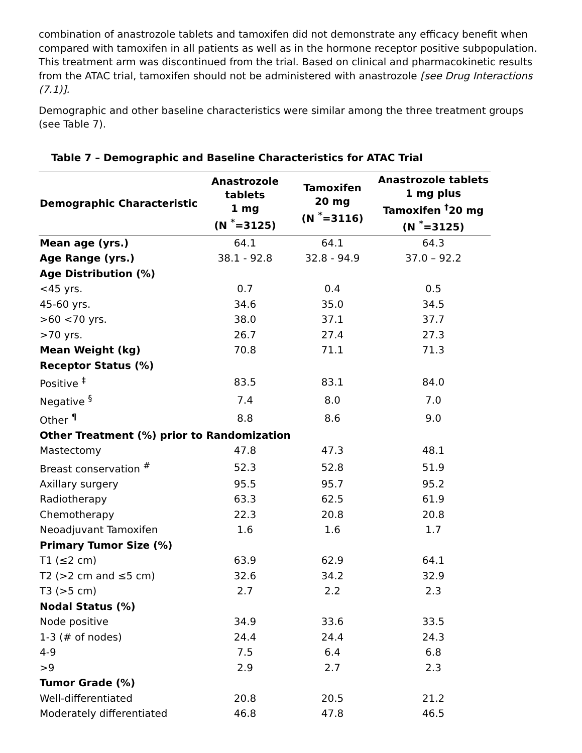combination of anastrozole tablets and tamoxifen did not demonstrate any efficacy benefit when compared with tamoxifen in all patients as well as in the hormone receptor positive subpopulation. This treatment arm was discontinued from the trial. Based on clinical and pharmacokinetic results from the ATAC trial, tamoxifen should not be administered with anastrozole [see Drug Interactions (7.1)].
Demographic and other baseline characteristics were similar among the three treatment groups (see Table 7).
Table 7 – Demographic and Baseline Characteristics for ATAC Trial
| Demographic Characteristic | Anastrozole tablets 1 mg (N <sup>*</sup>=3125) | Tamoxifen 20 mg (N <sup>*</sup>=3116) | Anastrozole tablets 1 mg plus Tamoxifen <sup>†</sup>20 mg (N <sup>*</sup>=3125) |
| --- | --- | --- | --- |
| Mean age (yrs.) | 64.1 | 64.1 | 64.3 |
| Age Range (yrs.) | 38.1 - 92.8 | 32.8 - 94.9 | 37.0 – 92.2 |
| Age Distribution (%) | | | |
| <45 yrs. | 0.7 | 0.4 | 0.5 |
| 45-60 yrs. | 34.6 | 35.0 | 34.5 |
| >60 <70 yrs. | 38.0 | 37.1 | 37.7 |
| >70 yrs. | 26.7 | 27.4 | 27.3 |
| Mean Weight (kg) | 70.8 | 71.1 | 71.3 |
| Receptor Status (%) | | | |
| Positive <sup>‡</sup> | 83.5 | 83.1 | 84.0 |
| Negative <sup>§</sup> | 7.4 | 8.0 | 7.0 |
| Other <sup>¶</sup> | 8.8 | 8.6 | 9.0 |
| Other Treatment (%) prior to Randomization | | | |
| Mastectomy | 47.8 | 47.3 | 48.1 |
| Breast conservation <sup>#</sup> | 52.3 | 52.8 | 51.9 |
| Axillary surgery | 95.5 | 95.7 | 95.2 |
| Radiotherapy | 63.3 | 62.5 | 61.9 |
| Chemotherapy | 22.3 | 20.8 | 20.8 |
| Neoadjuvant Tamoxifen | 1.6 | 1.6 | 1.7 |
| Primary Tumor Size (%) | | | |
| T1 (≤2 cm) | 63.9 | 62.9 | 64.1 |
| T2 (>2 cm and ≤5 cm) | 32.6 | 34.2 | 32.9 |
| T3 (>5 cm) | 2.7 | 2.2 | 2.3 |
| Nodal Status (%) | | | |
| Node positive | 34.9 | 33.6 | 33.5 |
| 1-3 (# of nodes) | 24.4 | 24.4 | 24.3 |
| 4-9 | 7.5 | 6.4 | 6.8 |
| >9 | 2.9 | 2.7 | 2.3 |
| Tumor Grade (%) | | | |
| Well-differentiated | 20.8 | 20.5 | 21.2 |
| Moderately differentiated | 46.8 | 47.8 | 46.5 |